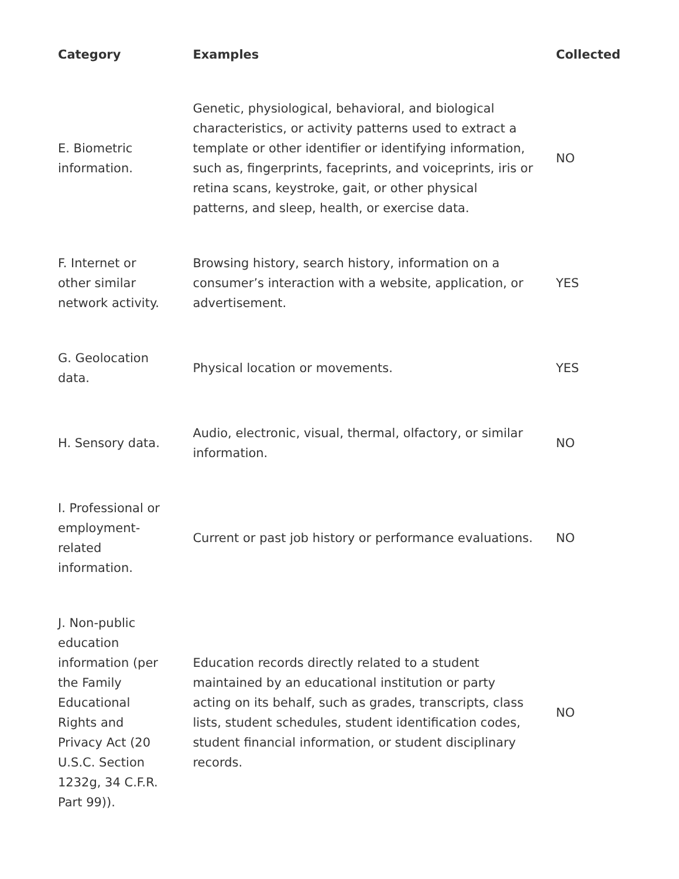| Category | Examples | Collected |
| --- | --- | --- |
| E. Biometric information. | Genetic, physiological, behavioral, and biological characteristics, or activity patterns used to extract a template or other identifier or identifying information, such as, fingerprints, faceprints, and voiceprints, iris or retina scans, keystroke, gait, or other physical patterns, and sleep, health, or exercise data. | NO |
| F. Internet or other similar network activity. | Browsing history, search history, information on a consumer’s interaction with a website, application, or advertisement. | YES |
| G. Geolocation data. | Physical location or movements. | YES |
| H. Sensory data. | Audio, electronic, visual, thermal, olfactory, or similar information. | NO |
| I. Professional or employment-related information. | Current or past job history or performance evaluations. | NO |
| J. Non-public education information (per the Family Educational Rights and Privacy Act (20 U.S.C. Section 1232g, 34 C.F.R. Part 99)). | Education records directly related to a student maintained by an educational institution or party acting on its behalf, such as grades, transcripts, class lists, student schedules, student identification codes, student financial information, or student disciplinary records. | NO |